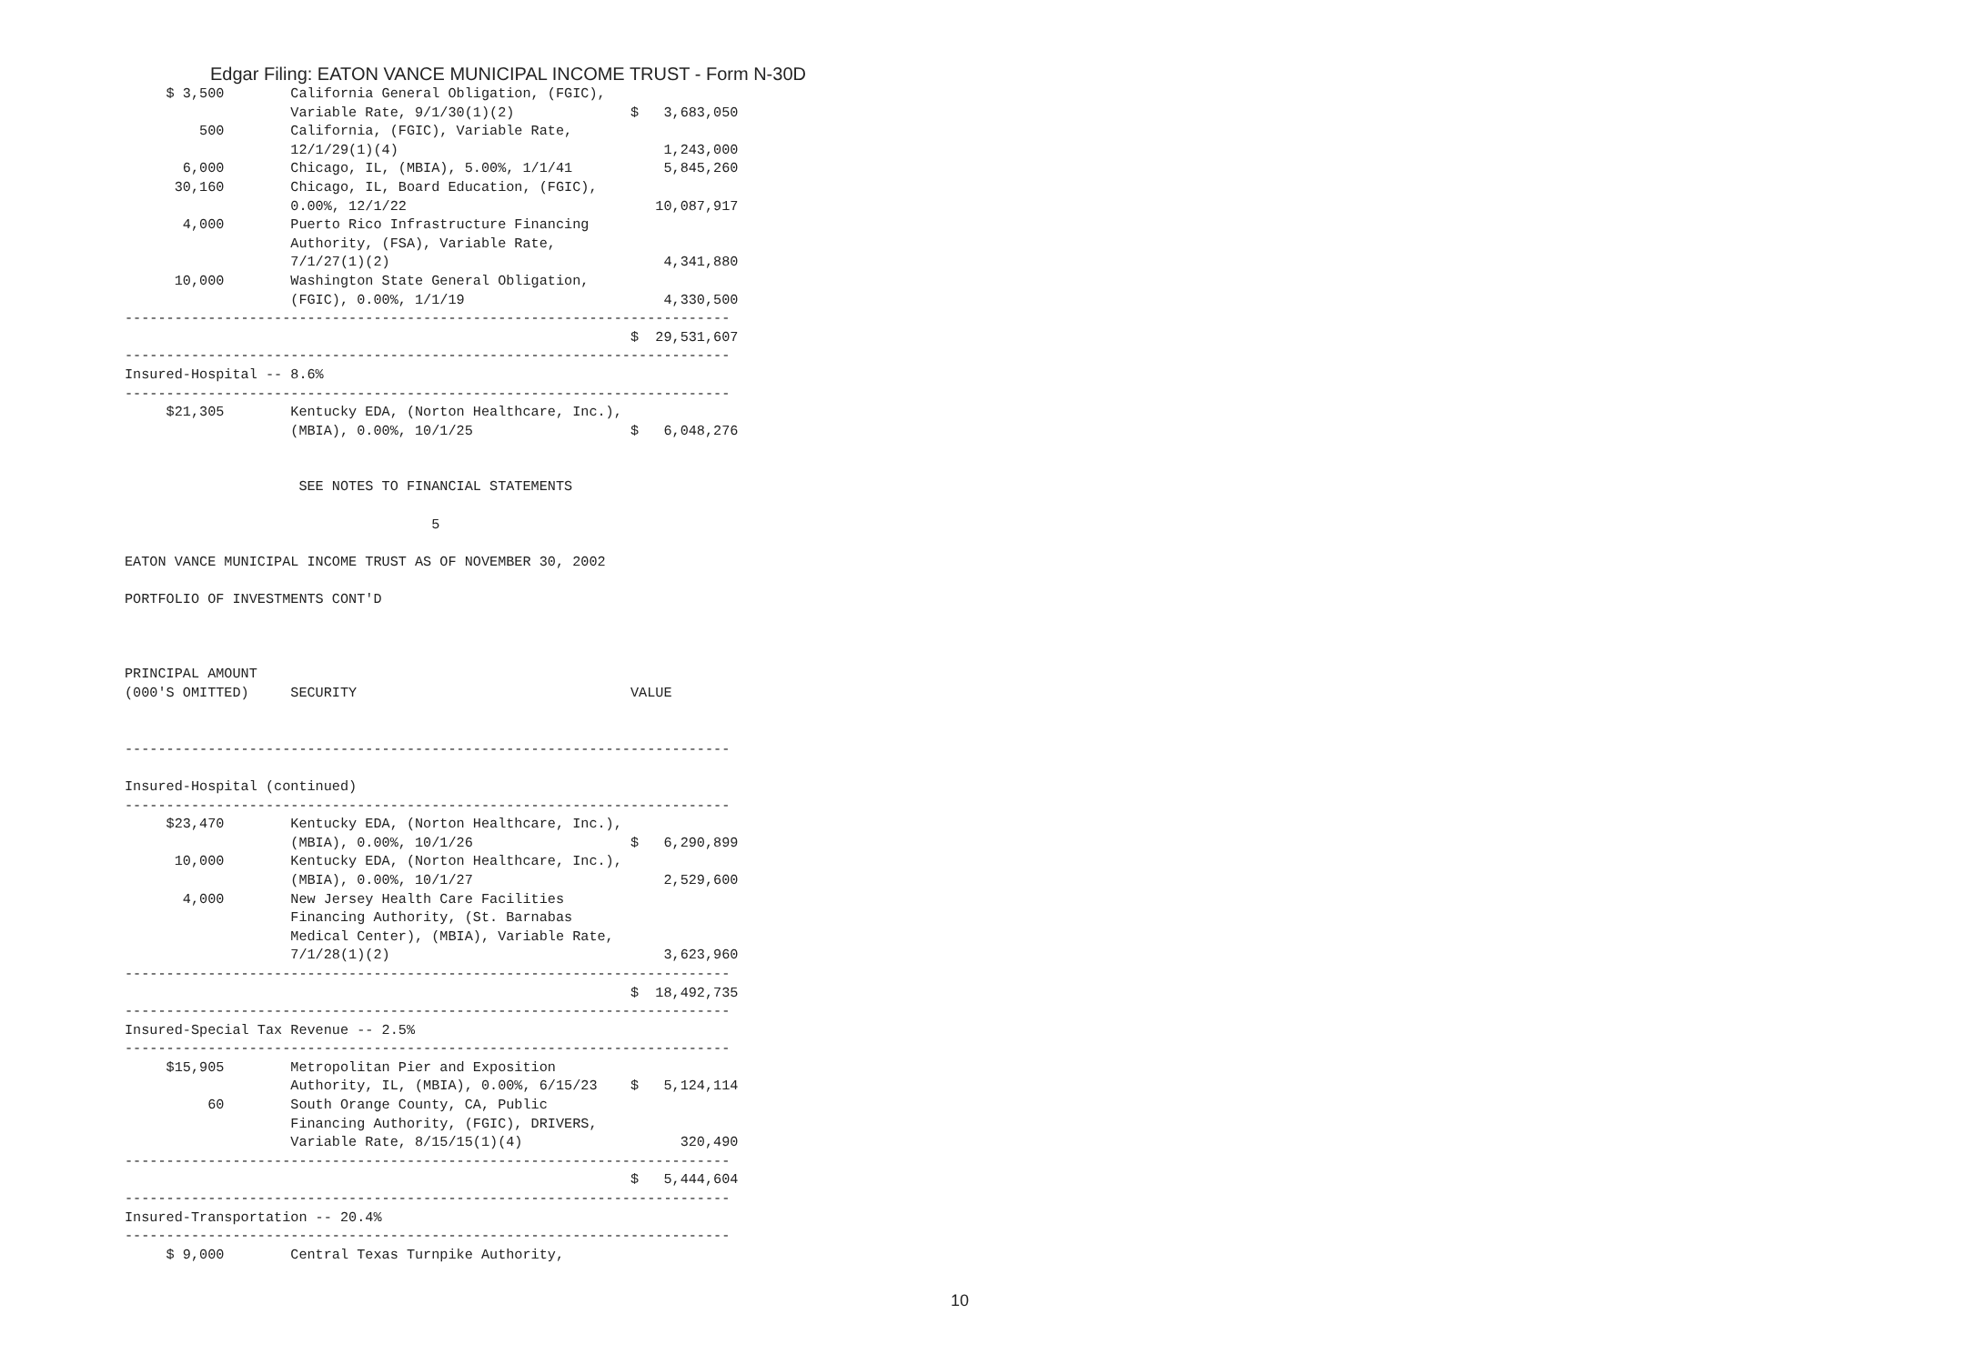Edgar Filing: EATON VANCE MUNICIPAL INCOME TRUST - Form N-30D
     $ 3,500        California General Obligation, (FGIC),
                    Variable Rate, 9/1/30(1)(2)              $   3,683,050
         500        California, (FGIC), Variable Rate,
                    12/1/29(1)(4)                                1,243,000
       6,000        Chicago, IL, (MBIA), 5.00%, 1/1/41           5,845,260
      30,160        Chicago, IL, Board Education, (FGIC),
                    0.00%, 12/1/22                              10,087,917
       4,000        Puerto Rico Infrastructure Financing
                    Authority, (FSA), Variable Rate,
                    7/1/27(1)(2)                                 4,341,880
      10,000        Washington State General Obligation,
                    (FGIC), 0.00%, 1/1/19                        4,330,500
-------------------------------------------------------------------------
                                                             $  29,531,607
-------------------------------------------------------------------------
Insured-Hospital -- 8.6%
-------------------------------------------------------------------------
     $21,305        Kentucky EDA, (Norton Healthcare, Inc.),
                    (MBIA), 0.00%, 10/1/25                   $   6,048,276


                     SEE NOTES TO FINANCIAL STATEMENTS

                                     5

EATON VANCE MUNICIPAL INCOME TRUST AS OF NOVEMBER 30, 2002

PORTFOLIO OF INVESTMENTS CONT'D



PRINCIPAL AMOUNT
(000'S OMITTED)     SECURITY                                 VALUE


-------------------------------------------------------------------------

Insured-Hospital (continued)
-------------------------------------------------------------------------
     $23,470        Kentucky EDA, (Norton Healthcare, Inc.),
                    (MBIA), 0.00%, 10/1/26                   $   6,290,899
      10,000        Kentucky EDA, (Norton Healthcare, Inc.),
                    (MBIA), 0.00%, 10/1/27                       2,529,600
       4,000        New Jersey Health Care Facilities
                    Financing Authority, (St. Barnabas
                    Medical Center), (MBIA), Variable Rate,
                    7/1/28(1)(2)                                 3,623,960
-------------------------------------------------------------------------
                                                             $  18,492,735
-------------------------------------------------------------------------
Insured-Special Tax Revenue -- 2.5%
-------------------------------------------------------------------------
     $15,905        Metropolitan Pier and Exposition
                    Authority, IL, (MBIA), 0.00%, 6/15/23    $   5,124,114
          60        South Orange County, CA, Public
                    Financing Authority, (FGIC), DRIVERS,
                    Variable Rate, 8/15/15(1)(4)                   320,490
-------------------------------------------------------------------------
                                                             $   5,444,604
-------------------------------------------------------------------------
Insured-Transportation -- 20.4%
-------------------------------------------------------------------------
     $ 9,000        Central Texas Turnpike Authority,
10